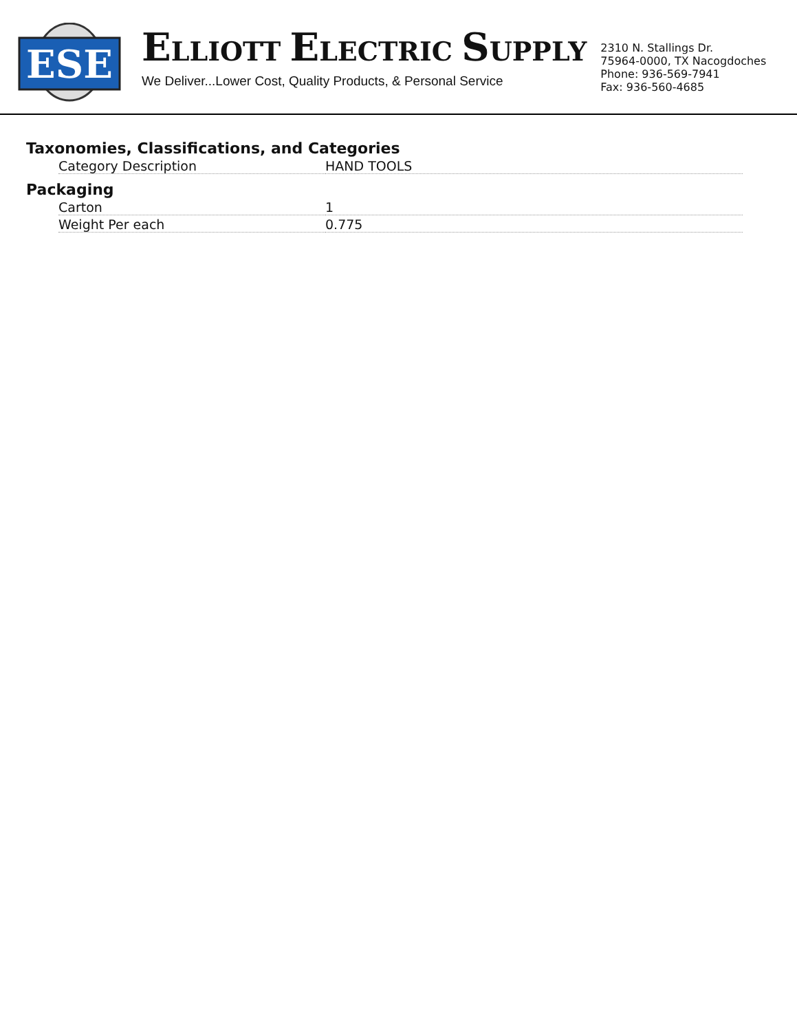ESE
ELLIOTT ELECTRIC SUPPLY
We Deliver...Lower Cost, Quality Products, & Personal Service
2310 N. Stallings Dr.
75964-0000, TX Nacogdoches
Phone: 936-569-7941
Fax: 936-560-4685
Taxonomies, Classifications, and Categories
| Category Description | HAND TOOLS |
Packaging
| Carton | 1 |
| Weight Per each | 0.775 |